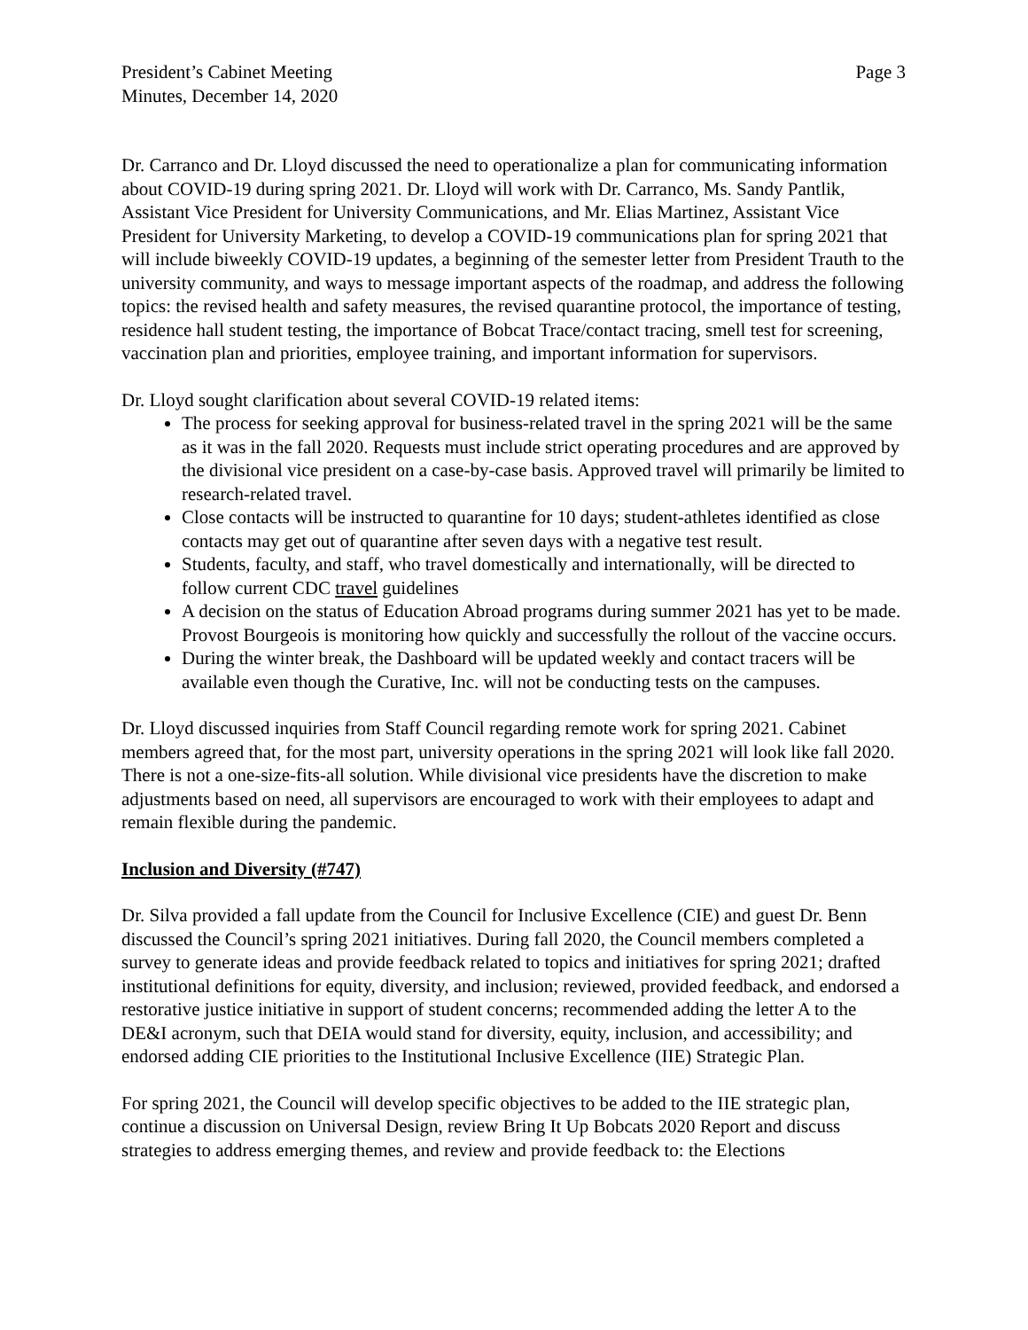President’s Cabinet Meeting
Minutes, December 14, 2020
Page 3
Dr. Carranco and Dr. Lloyd discussed the need to operationalize a plan for communicating information about COVID-19 during spring 2021. Dr. Lloyd will work with Dr. Carranco, Ms. Sandy Pantlik, Assistant Vice President for University Communications, and Mr. Elias Martinez, Assistant Vice President for University Marketing, to develop a COVID-19 communications plan for spring 2021 that will include biweekly COVID-19 updates, a beginning of the semester letter from President Trauth to the university community, and ways to message important aspects of the roadmap, and address the following topics: the revised health and safety measures, the revised quarantine protocol, the importance of testing, residence hall student testing, the importance of Bobcat Trace/contact tracing, smell test for screening, vaccination plan and priorities, employee training, and important information for supervisors.
Dr. Lloyd sought clarification about several COVID-19 related items:
The process for seeking approval for business-related travel in the spring 2021 will be the same as it was in the fall 2020. Requests must include strict operating procedures and are approved by the divisional vice president on a case-by-case basis. Approved travel will primarily be limited to research-related travel.
Close contacts will be instructed to quarantine for 10 days; student-athletes identified as close contacts may get out of quarantine after seven days with a negative test result.
Students, faculty, and staff, who travel domestically and internationally, will be directed to follow current CDC travel guidelines
A decision on the status of Education Abroad programs during summer 2021 has yet to be made. Provost Bourgeois is monitoring how quickly and successfully the rollout of the vaccine occurs.
During the winter break, the Dashboard will be updated weekly and contact tracers will be available even though the Curative, Inc. will not be conducting tests on the campuses.
Dr. Lloyd discussed inquiries from Staff Council regarding remote work for spring 2021. Cabinet members agreed that, for the most part, university operations in the spring 2021 will look like fall 2020. There is not a one-size-fits-all solution. While divisional vice presidents have the discretion to make adjustments based on need, all supervisors are encouraged to work with their employees to adapt and remain flexible during the pandemic.
Inclusion and Diversity (#747)
Dr. Silva provided a fall update from the Council for Inclusive Excellence (CIE) and guest Dr. Benn discussed the Council’s spring 2021 initiatives. During fall 2020, the Council members completed a survey to generate ideas and provide feedback related to topics and initiatives for spring 2021; drafted institutional definitions for equity, diversity, and inclusion; reviewed, provided feedback, and endorsed a restorative justice initiative in support of student concerns; recommended adding the letter A to the DE&I acronym, such that DEIA would stand for diversity, equity, inclusion, and accessibility; and endorsed adding CIE priorities to the Institutional Inclusive Excellence (IIE) Strategic Plan.
For spring 2021, the Council will develop specific objectives to be added to the IIE strategic plan, continue a discussion on Universal Design, review Bring It Up Bobcats 2020 Report and discuss strategies to address emerging themes, and review and provide feedback to: the Elections